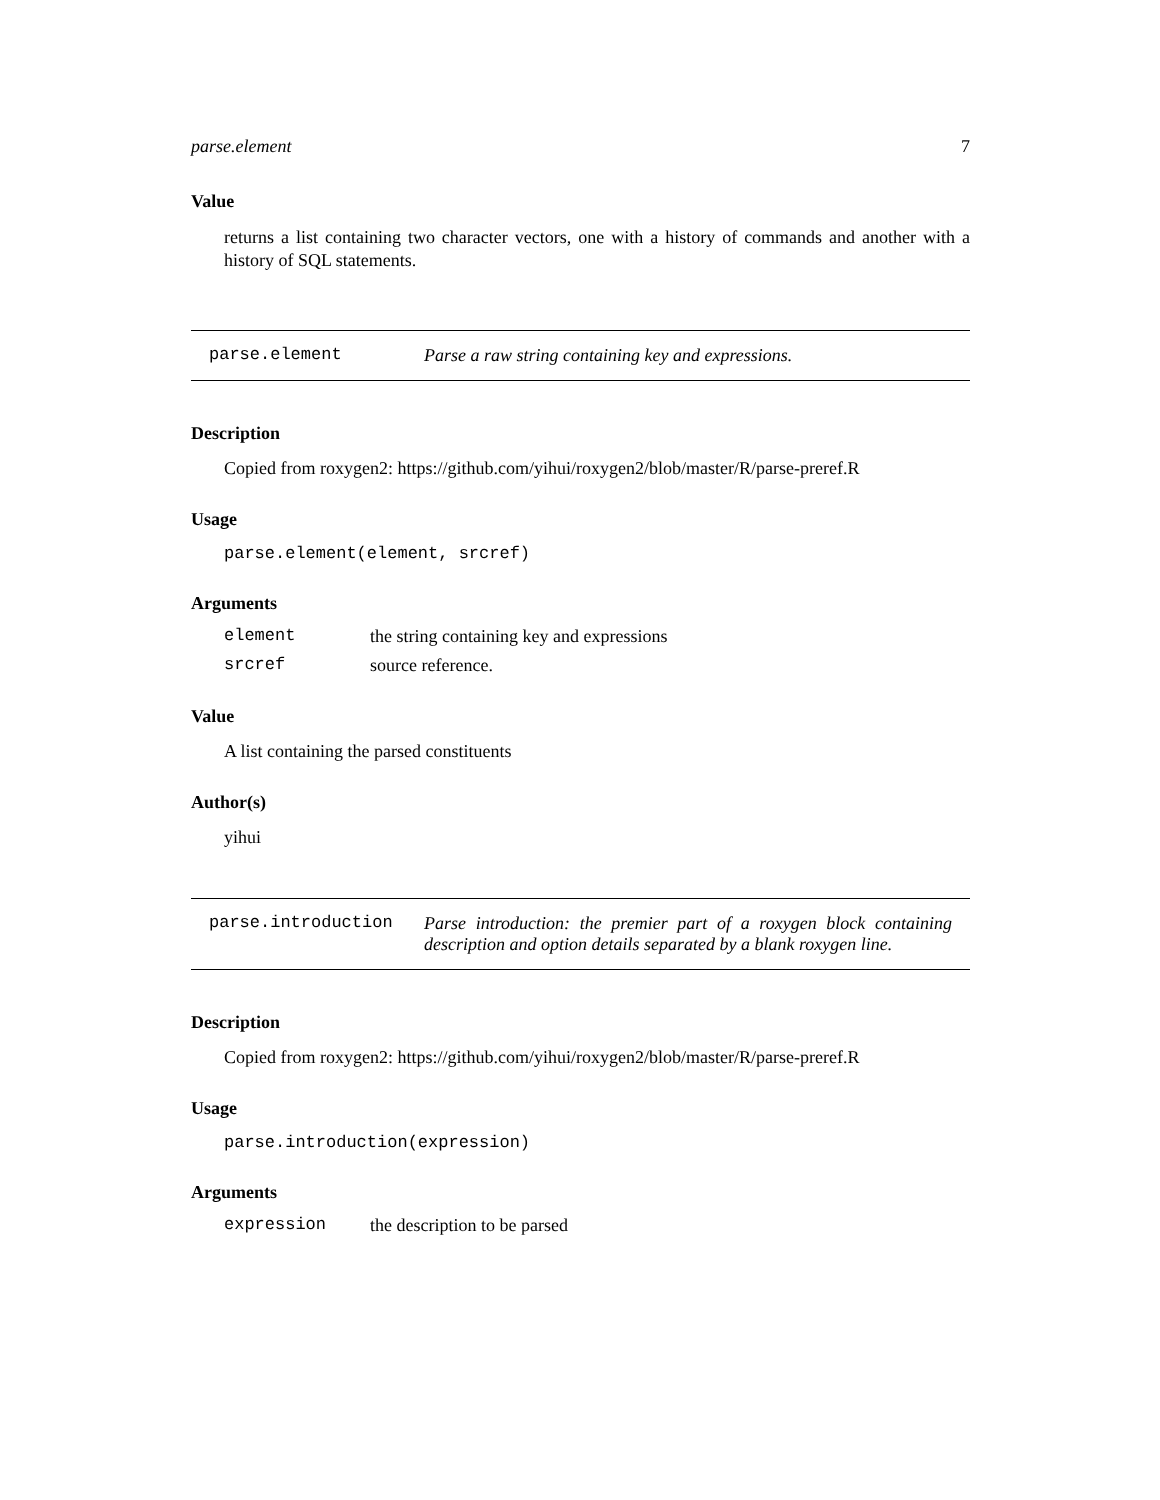parse.element 7
Value
returns a list containing two character vectors, one with a history of commands and another with a history of SQL statements.
parse.element Parse a raw string containing key and expressions.
Description
Copied from roxygen2: https://github.com/yihui/roxygen2/blob/master/R/parse-preref.R
Usage
parse.element(element, srcref)
Arguments
| element | the string containing key and expressions |
| srcref | source reference. |
Value
A list containing the parsed constituents
Author(s)
yihui
parse.introduction Parse introduction: the premier part of a roxygen block containing description and option details separated by a blank roxygen line.
Description
Copied from roxygen2: https://github.com/yihui/roxygen2/blob/master/R/parse-preref.R
Usage
parse.introduction(expression)
Arguments
| expression | the description to be parsed |